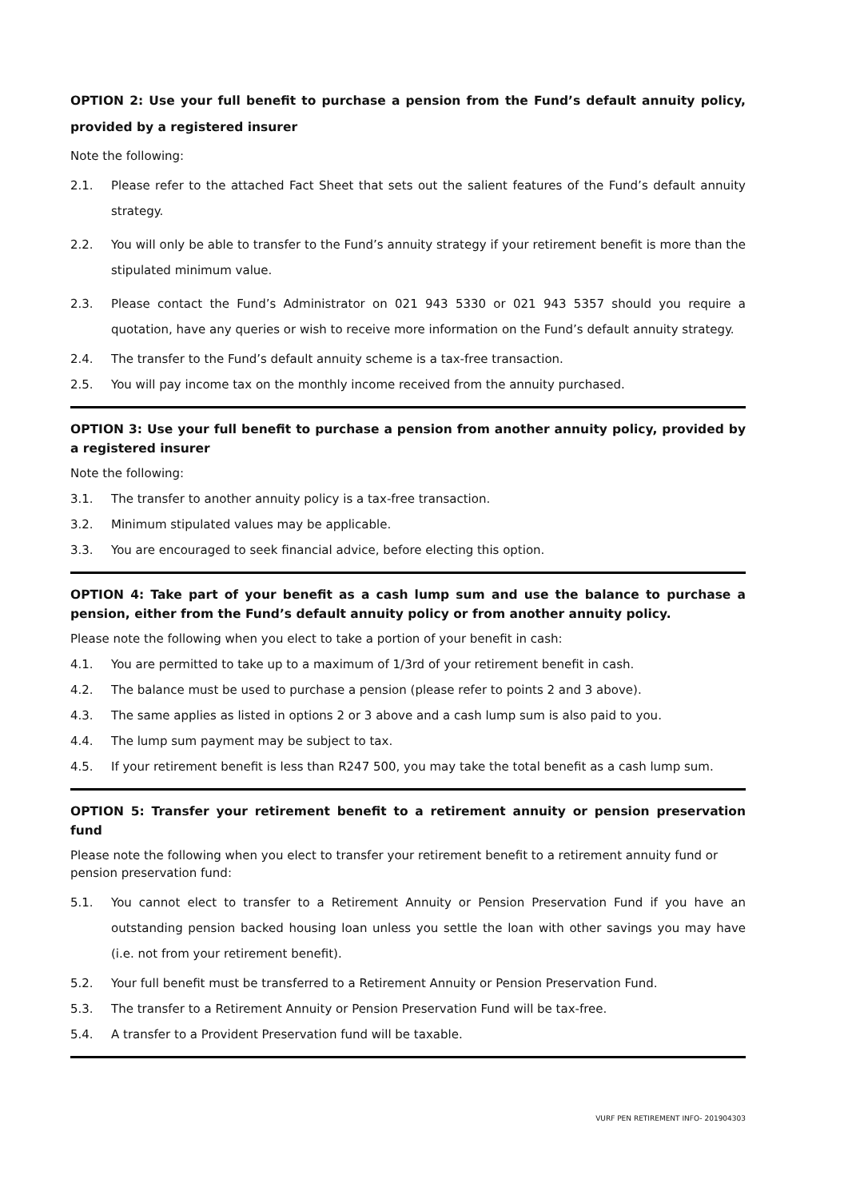OPTION 2: Use your full benefit to purchase a pension from the Fund’s default annuity policy, provided by a registered insurer
Note the following:
2.1. Please refer to the attached Fact Sheet that sets out the salient features of the Fund’s default annuity strategy.
2.2. You will only be able to transfer to the Fund’s annuity strategy if your retirement benefit is more than the stipulated minimum value.
2.3. Please contact the Fund’s Administrator on 021 943 5330 or 021 943 5357 should you require a quotation, have any queries or wish to receive more information on the Fund’s default annuity strategy.
2.4. The transfer to the Fund’s default annuity scheme is a tax-free transaction.
2.5. You will pay income tax on the monthly income received from the annuity purchased.
OPTION 3: Use your full benefit to purchase a pension from another annuity policy, provided by a registered insurer
Note the following:
3.1. The transfer to another annuity policy is a tax-free transaction.
3.2. Minimum stipulated values may be applicable.
3.3. You are encouraged to seek financial advice, before electing this option.
OPTION 4: Take part of your benefit as a cash lump sum and use the balance to purchase a pension, either from the Fund’s default annuity policy or from another annuity policy.
Please note the following when you elect to take a portion of your benefit in cash:
4.1. You are permitted to take up to a maximum of 1/3rd of your retirement benefit in cash.
4.2. The balance must be used to purchase a pension (please refer to points 2 and 3 above).
4.3. The same applies as listed in options 2 or 3 above and a cash lump sum is also paid to you.
4.4. The lump sum payment may be subject to tax.
4.5. If your retirement benefit is less than R247 500, you may take the total benefit as a cash lump sum.
OPTION 5: Transfer your retirement benefit to a retirement annuity or pension preservation fund
Please note the following when you elect to transfer your retirement benefit to a retirement annuity fund or pension preservation fund:
5.1. You cannot elect to transfer to a Retirement Annuity or Pension Preservation Fund if you have an outstanding pension backed housing loan unless you settle the loan with other savings you may have (i.e. not from your retirement benefit).
5.2. Your full benefit must be transferred to a Retirement Annuity or Pension Preservation Fund.
5.3. The transfer to a Retirement Annuity or Pension Preservation Fund will be tax-free.
5.4. A transfer to a Provident Preservation fund will be taxable.
VURF PEN RETIREMENT INFO- 201904303